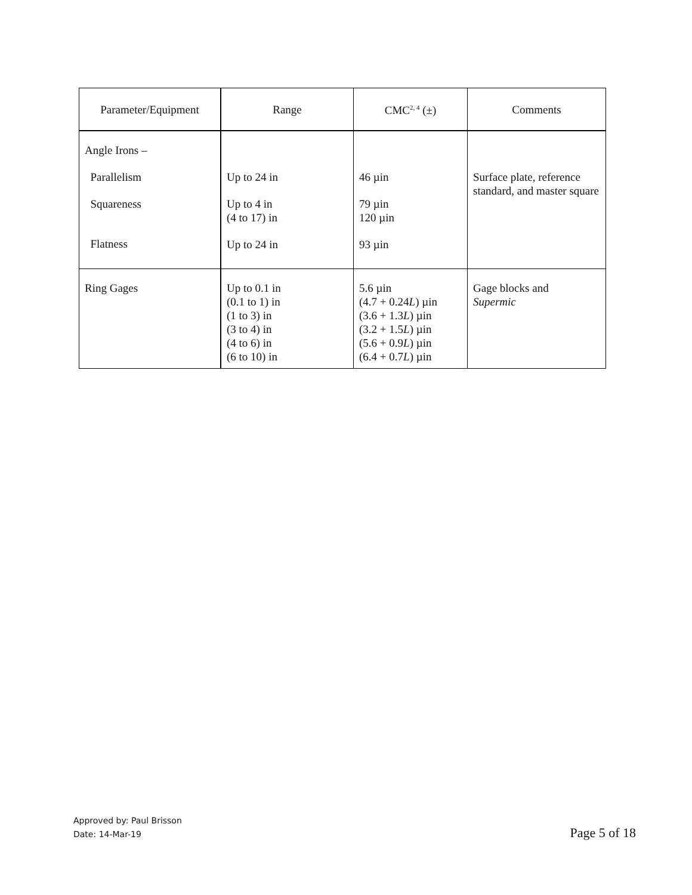| Parameter/Equipment | Range | CMC<sup>2, 4</sup> (±) | Comments |
| --- | --- | --- | --- |
| Angle Irons – Parallelism Squareness Flatness | Up to 24 in Up to 4 in (4 to 17) in Up to 24 in | 46 µin 79 µin 120 µin 93 µin | Surface plate, reference standard, and master square |
| Ring Gages | Up to 0.1 in (0.1 to 1) in (1 to 3) in (3 to 4) in (4 to 6) in (6 to 10) in | 5.6 µin (4.7 + 0.24 L ) µin (3.6 + 1.3 L ) µin (3.2 + 1.5 L ) µin (5.6 + 0.9 L ) µin (6.4 + 0.7 L ) µin | Gage blocks and Supermic |
Approved by: Paul Brisson
Date: 14-Mar-19
Page 5 of 18